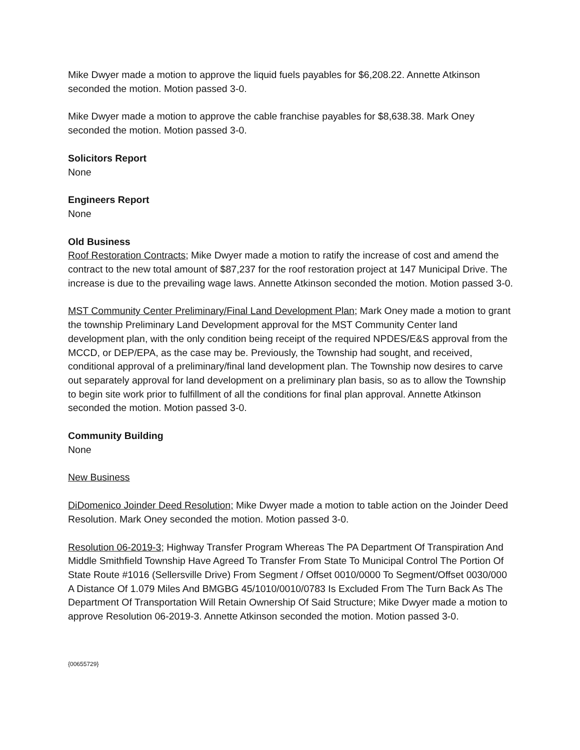Mike Dwyer made a motion to approve the liquid fuels payables for $6,208.22. Annette Atkinson seconded the motion. Motion passed 3-0.
Mike Dwyer made a motion to approve the cable franchise payables for $8,638.38. Mark Oney seconded the motion. Motion passed 3-0.
Solicitors Report
None
Engineers Report
None
Old Business
Roof Restoration Contracts; Mike Dwyer made a motion to ratify the increase of cost and amend the contract to the new total amount of $87,237 for the roof restoration project at 147 Municipal Drive. The increase is due to the prevailing wage laws. Annette Atkinson seconded the motion. Motion passed 3-0.
MST Community Center Preliminary/Final Land Development Plan; Mark Oney made a motion to grant the township Preliminary Land Development approval for the MST Community Center land development plan, with the only condition being receipt of the required NPDES/E&S approval from the MCCD, or DEP/EPA, as the case may be. Previously, the Township had sought, and received, conditional approval of a preliminary/final land development plan. The Township now desires to carve out separately approval for land development on a preliminary plan basis, so as to allow the Township to begin site work prior to fulfillment of all the conditions for final plan approval. Annette Atkinson seconded the motion. Motion passed 3-0.
Community Building
None
New Business
DiDomenico Joinder Deed Resolution; Mike Dwyer made a motion to table action on the Joinder Deed Resolution. Mark Oney seconded the motion. Motion passed 3-0.
Resolution 06-2019-3; Highway Transfer Program Whereas The PA Department Of Transpiration And Middle Smithfield Township Have Agreed To Transfer From State To Municipal Control The Portion Of State Route #1016 (Sellersville Drive) From Segment / Offset 0010/0000 To Segment/Offset 0030/000 A Distance Of 1.079 Miles And BMGBG 45/1010/0010/0783 Is Excluded From The Turn Back As The Department Of Transportation Will Retain Ownership Of Said Structure; Mike Dwyer made a motion to approve Resolution 06-2019-3. Annette Atkinson seconded the motion. Motion passed 3-0.
{00655729}